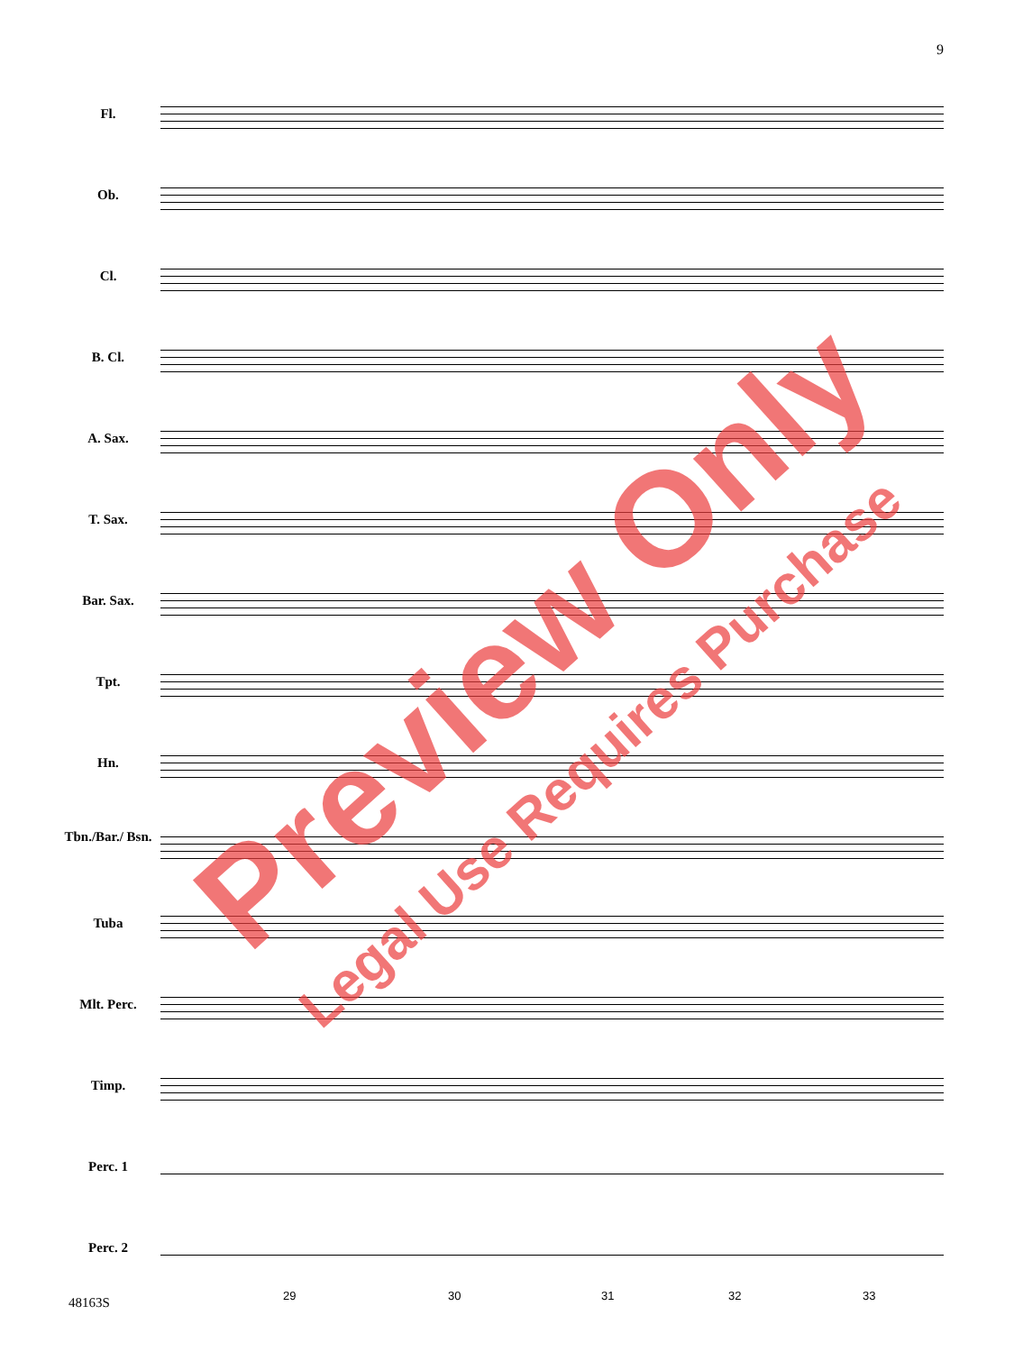9
Fl.
Ob.
Cl.
B. Cl.
A. Sax.
T. Sax.
Bar. Sax.
Tpt.
Hn.
Tbn./Bar./ Bsn.
Tuba
Mlt. Perc.
Timp.
Perc. 1
Perc. 2
29 30 31 32 33
48163S
Preview Only
Legal Use Requires Purchase